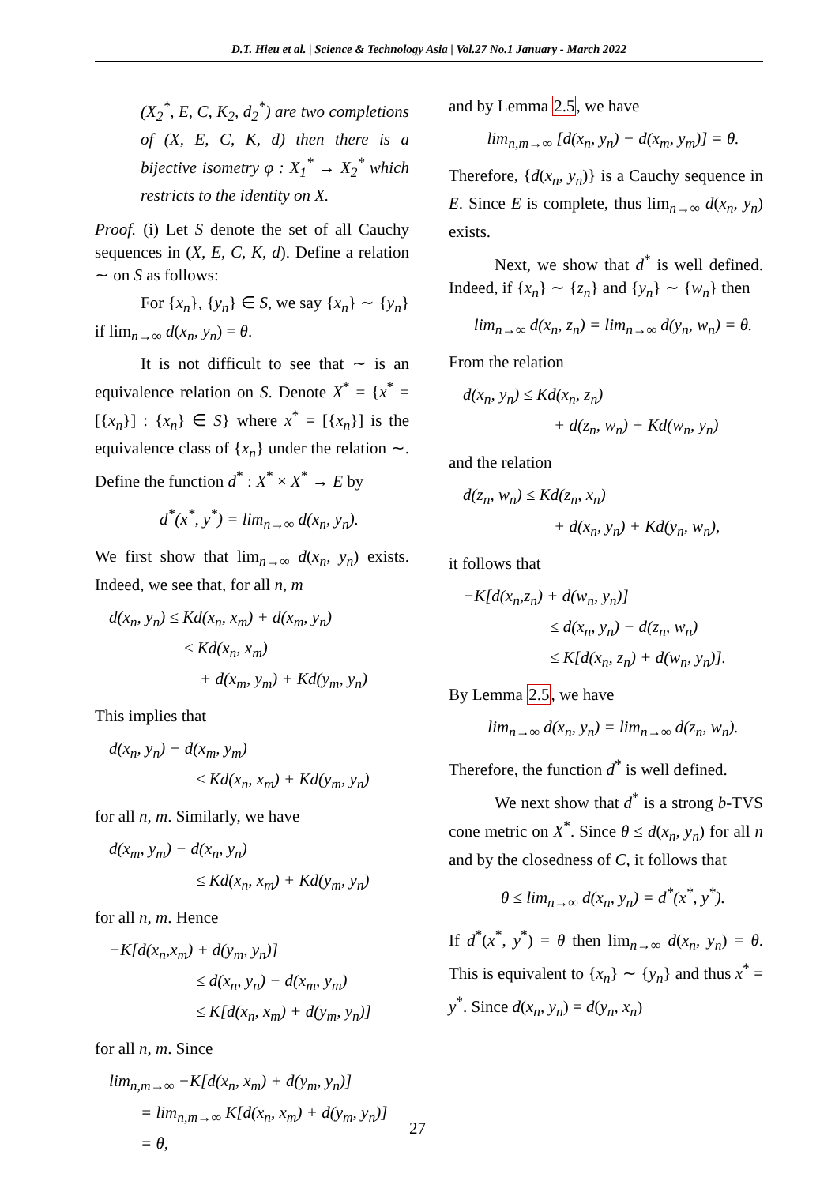D.T. Hieu et al. | Science & Technology Asia | Vol.27 No.1 January - March 2022
(X<sub>2</sub><sup>*</sup>, E, C, K<sub>2</sub>, d<sub>2</sub><sup>*</sup>) are two completions of (X, E, C, K, d) then there is a bijective isometry φ : X<sub>1</sub><sup>*</sup> → X<sub>2</sub><sup>*</sup> which restricts to the identity on X.
Proof. (i) Let S denote the set of all Cauchy sequences in (X, E, C, K, d). Define a relation ∼ on S as follows:
For {x<sub>n</sub>}, {y<sub>n</sub>} ∈ S, we say {x<sub>n</sub>} ∼ {y<sub>n</sub>} if lim<sub>n→∞</sub> d(x<sub>n</sub>, y<sub>n</sub>) = θ.
It is not difficult to see that ∼ is an equivalence relation on S. Denote X<sup>*</sup> = {x<sup>*</sup> = [{x<sub>n</sub>}] : {x<sub>n</sub>} ∈ S} where x<sup>*</sup> = [{x<sub>n</sub>}] is the equivalence class of {x<sub>n</sub>} under the relation ∼. Define the function d<sup>*</sup> : X<sup>*</sup> × X<sup>*</sup> → E by
d<sup>*</sup>(x<sup>*</sup>, y<sup>*</sup>) = lim<sub>n→∞</sub> d(x<sub>n</sub>, y<sub>n</sub>).
We first show that lim<sub>n→∞</sub> d(x<sub>n</sub>, y<sub>n</sub>) exists. Indeed, we see that, for all n, m
d(x<sub>n</sub>, y<sub>n</sub>) ≤ Kd(x<sub>n</sub>, x<sub>m</sub>) + d(x<sub>m</sub>, y<sub>n</sub>)
≤ Kd(x<sub>n</sub>, x<sub>m</sub>)
+ d(x<sub>m</sub>, y<sub>m</sub>) + Kd(y<sub>m</sub>, y<sub>n</sub>)
This implies that
d(x<sub>n</sub>, y<sub>n</sub>) − d(x<sub>m</sub>, y<sub>m</sub>)
≤ Kd(x<sub>n</sub>, x<sub>m</sub>) + Kd(y<sub>m</sub>, y<sub>n</sub>)
for all n, m. Similarly, we have
d(x<sub>m</sub>, y<sub>m</sub>) − d(x<sub>n</sub>, y<sub>n</sub>)
≤ Kd(x<sub>n</sub>, x<sub>m</sub>) + Kd(y<sub>m</sub>, y<sub>n</sub>)
for all n, m. Hence
−K[d(x<sub>n</sub>,x<sub>m</sub>) + d(y<sub>m</sub>, y<sub>n</sub>)]
≤ d(x<sub>n</sub>, y<sub>n</sub>) − d(x<sub>m</sub>, y<sub>m</sub>)
≤ K[d(x<sub>n</sub>, x<sub>m</sub>) + d(y<sub>m</sub>, y<sub>n</sub>)]
for all n, m. Since
lim<sub>n,m→∞</sub> −K[d(x<sub>n</sub>, x<sub>m</sub>) + d(y<sub>m</sub>, y<sub>n</sub>)]
= lim<sub>n,m→∞</sub> K[d(x<sub>n</sub>, x<sub>m</sub>) + d(y<sub>m</sub>, y<sub>n</sub>)]
= θ,
and by Lemma 2.5, we have
lim<sub>n,m→∞</sub> [d(x<sub>n</sub>, y<sub>n</sub>) − d(x<sub>m</sub>, y<sub>m</sub>)] = θ.
Therefore, {d(x<sub>n</sub>, y<sub>n</sub>)} is a Cauchy sequence in E. Since E is complete, thus lim<sub>n→∞</sub> d(x<sub>n</sub>, y<sub>n</sub>) exists.
Next, we show that d<sup>*</sup> is well defined. Indeed, if {x<sub>n</sub>} ∼ {z<sub>n</sub>} and {y<sub>n</sub>} ∼ {w<sub>n</sub>} then
lim<sub>n→∞</sub> d(x<sub>n</sub>, z<sub>n</sub>) = lim<sub>n→∞</sub> d(y<sub>n</sub>, w<sub>n</sub>) = θ.
From the relation
d(x<sub>n</sub>, y<sub>n</sub>) ≤ Kd(x<sub>n</sub>, z<sub>n</sub>)
+ d(z<sub>n</sub>, w<sub>n</sub>) + Kd(w<sub>n</sub>, y<sub>n</sub>)
and the relation
d(z<sub>n</sub>, w<sub>n</sub>) ≤ Kd(z<sub>n</sub>, x<sub>n</sub>)
+ d(x<sub>n</sub>, y<sub>n</sub>) + Kd(y<sub>n</sub>, w<sub>n</sub>),
it follows that
−K[d(x<sub>n</sub>,z<sub>n</sub>) + d(w<sub>n</sub>, y<sub>n</sub>)]
≤ d(x<sub>n</sub>, y<sub>n</sub>) − d(z<sub>n</sub>, w<sub>n</sub>)
≤ K[d(x<sub>n</sub>, z<sub>n</sub>) + d(w<sub>n</sub>, y<sub>n</sub>)].
By Lemma 2.5, we have
lim<sub>n→∞</sub> d(x<sub>n</sub>, y<sub>n</sub>) = lim<sub>n→∞</sub> d(z<sub>n</sub>, w<sub>n</sub>).
Therefore, the function d<sup>*</sup> is well defined.
We next show that d<sup>*</sup> is a strong b-TVS cone metric on X<sup>*</sup>. Since θ ≤ d(x<sub>n</sub>, y<sub>n</sub>) for all n and by the closedness of C, it follows that
θ ≤ lim<sub>n→∞</sub> d(x<sub>n</sub>, y<sub>n</sub>) = d<sup>*</sup>(x<sup>*</sup>, y<sup>*</sup>).
If d<sup>*</sup>(x<sup>*</sup>, y<sup>*</sup>) = θ then lim<sub>n→∞</sub> d(x<sub>n</sub>, y<sub>n</sub>) = θ. This is equivalent to {x<sub>n</sub>} ∼ {y<sub>n</sub>} and thus x<sup>*</sup> = y<sup>*</sup>. Since d(x<sub>n</sub>, y<sub>n</sub>) = d(y<sub>n</sub>, x<sub>n</sub>)
27